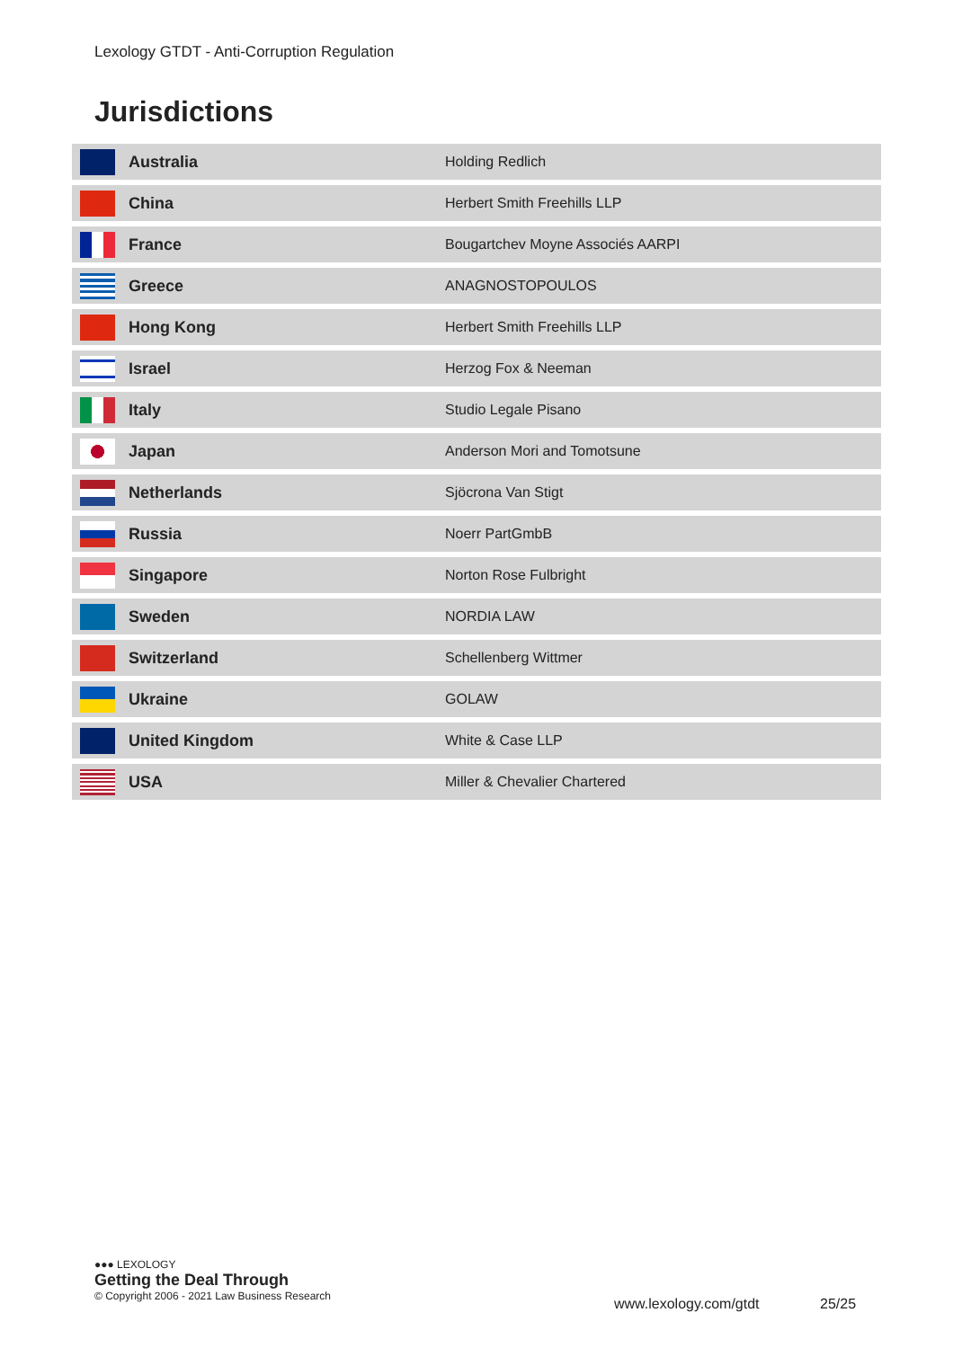Lexology GTDT - Anti-Corruption Regulation
Jurisdictions
| | Australia | Holding Redlich |
| | China | Herbert Smith Freehills LLP |
| | France | Bougartchev Moyne Associés AARPI |
| | Greece | ANAGNOSTOPOULOS |
| | Hong Kong | Herbert Smith Freehills LLP |
| | Israel | Herzog Fox & Neeman |
| | Italy | Studio Legale Pisano |
| | Japan | Anderson Mori and Tomotsune |
| | Netherlands | Sjöcrona Van Stigt |
| | Russia | Noerr PartGmbB |
| | Singapore | Norton Rose Fulbright |
| | Sweden | NORDIA LAW |
| | Switzerland | Schellenberg Wittmer |
| | Ukraine | GOLAW |
| | United Kingdom | White & Case LLP |
| | USA | Miller & Chevalier Chartered |
●●● LEXOLOGY
Getting the Deal Through
© Copyright 2006 - 2021 Law Business Research
www.lexology.com/gtdt 25/25